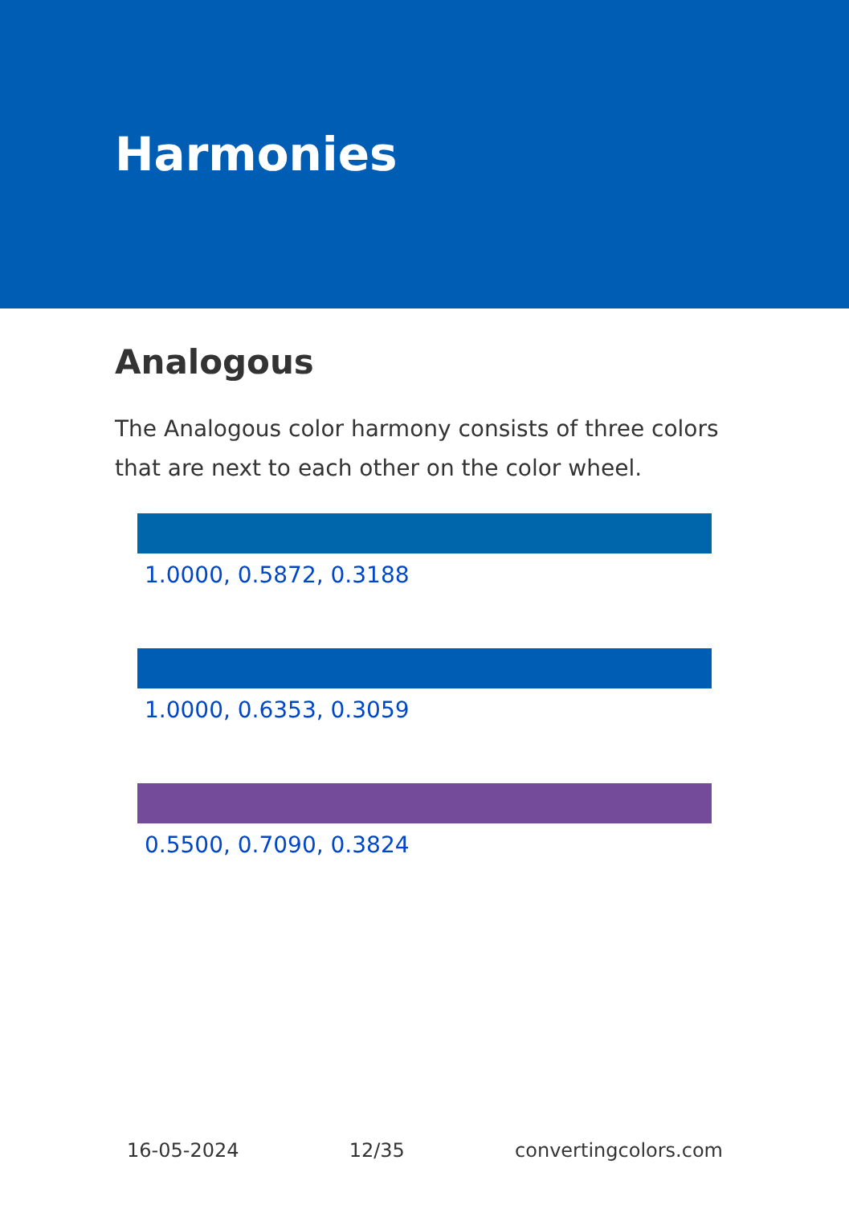Harmonies
Analogous
The Analogous color harmony consists of three colors that are next to each other on the color wheel.
1.0000, 0.5872, 0.3188
1.0000, 0.6353, 0.3059
0.5500, 0.7090, 0.3824
16-05-2024 12/35 convertingcolors.com